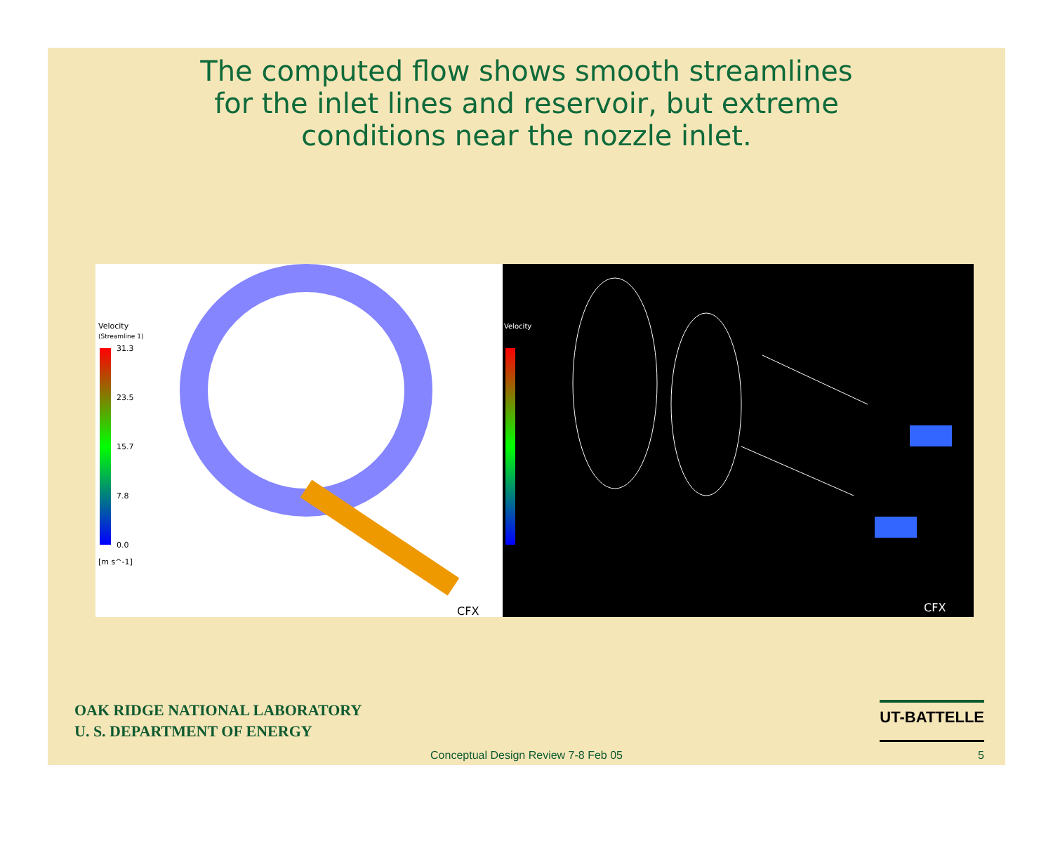The computed flow shows smooth streamlines
for the inlet lines and reservoir, but extreme
conditions near the nozzle inlet.
Velocity
(Streamline 1)
31.3
23.5
15.7
7.8
0.0
[m s^-1]
CFX
Velocity
CFX
OAK RIDGE NATIONAL LABORATORY
U. S. DEPARTMENT OF ENERGY
UT-BATTELLE
Conceptual Design Review 7-8 Feb 05 5